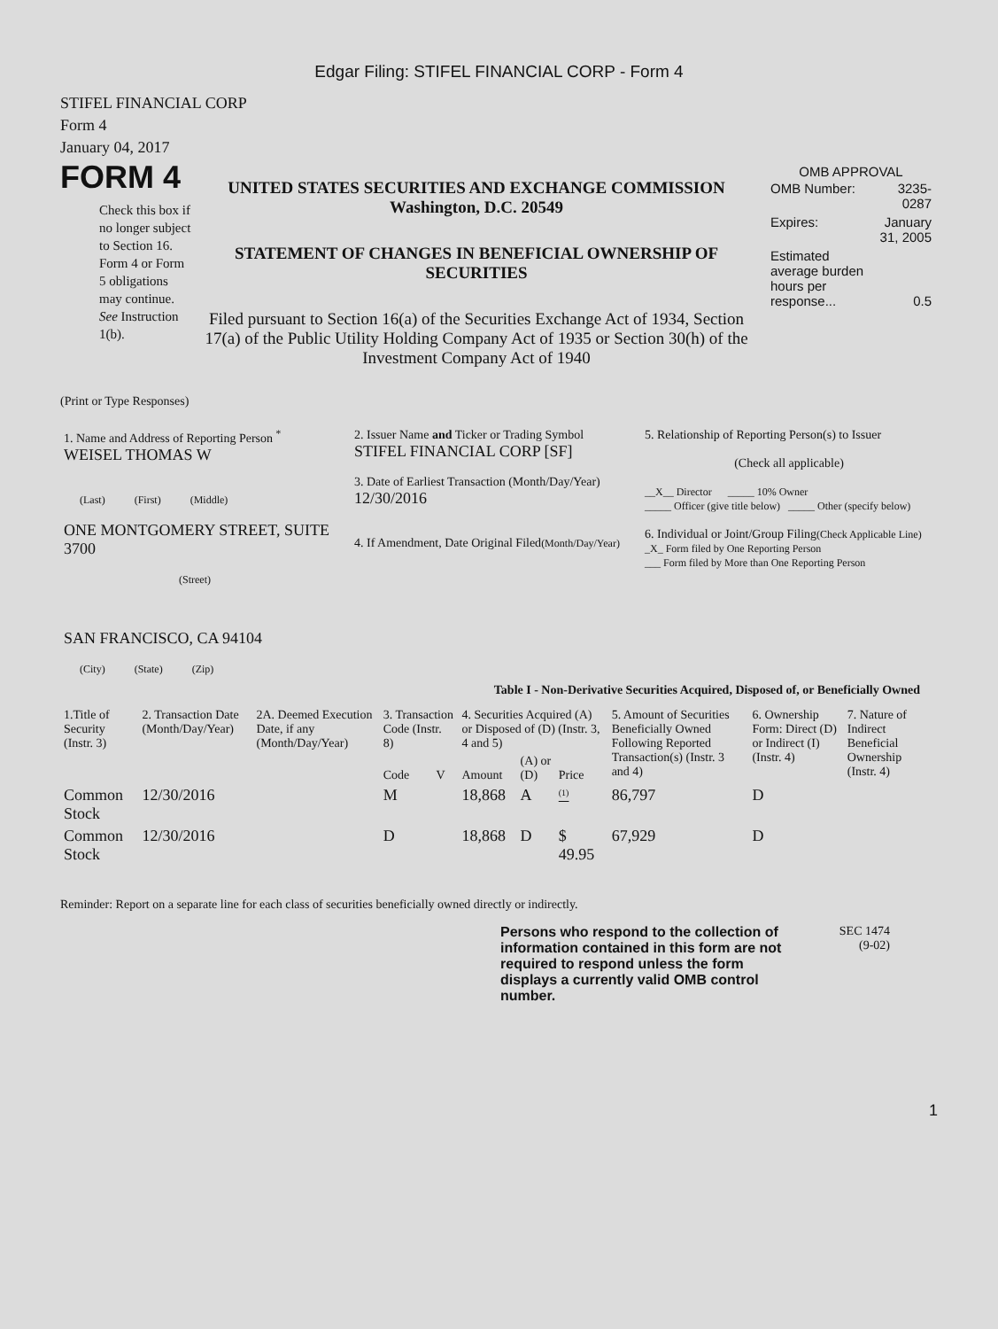Edgar Filing: STIFEL FINANCIAL CORP - Form 4
STIFEL FINANCIAL CORP
Form 4
January 04, 2017
FORM 4
Check this box if no longer subject to Section 16. Form 4 or Form 5 obligations may continue. See Instruction 1(b).
UNITED STATES SECURITIES AND EXCHANGE COMMISSION
Washington, D.C. 20549
STATEMENT OF CHANGES IN BENEFICIAL OWNERSHIP OF SECURITIES
Filed pursuant to Section 16(a) of the Securities Exchange Act of 1934, Section 17(a) of the Public Utility Holding Company Act of 1935 or Section 30(h) of the Investment Company Act of 1940
OMB APPROVAL
| OMB Number: | 3235-0287 |
| Expires: | January 31, 2005 |
| Estimated average burden hours per response... | 0.5 |
(Print or Type Responses)
| 1. Name and Address of Reporting Person <sup>*</sup> WEISEL THOMAS W (Last) (First) (Middle) ONE MONTGOMERY STREET, SUITE 3700 (Street) SAN FRANCISCO, CA 94104 (City) (State) (Zip) | 2. Issuer Name and Ticker or Trading Symbol STIFEL FINANCIAL CORP [SF] 3. Date of Earliest Transaction (Month/Day/Year) 12/30/2016 4. If Amendment, Date Original Filed (Month/Day/Year) | 5. Relationship of Reporting Person(s) to Issuer (Check all applicable) __X__ Director _____ 10% Owner _____ Officer (give title below) _____ Other (specify below) 6. Individual or Joint/Group Filing (Check Applicable Line) _X_ Form filed by One Reporting Person ___ Form filed by More than One Reporting Person |
Table I - Non-Derivative Securities Acquired, Disposed of, or Beneficially Owned
| 1.Title of Security (Instr. 3) | 2. Transaction Date (Month/Day/Year) | 2A. Deemed Execution Date, if any (Month/Day/Year) | 3. Transaction Code (Instr. 8) | | 4. Securities Acquired (A) or Disposed of (D) (Instr. 3, 4 and 5) | | | 5. Amount of Securities Beneficially Owned Following Reported Transaction(s) (Instr. 3 and 4) | 6. Ownership Form: Direct (D) or Indirect (I) (Instr. 4) | 7. Nature of Indirect Beneficial Ownership (Instr. 4) |
| --- | --- | --- | --- | --- | --- | --- | --- | --- | --- | --- |
| | | | Code | V | Amount | (A) or (D) | Price | | | |
| Common Stock | 12/30/2016 | | M | | 18,868 | A | <sup>(1)</sup> | 86,797 | D | |
| Common Stock | 12/30/2016 | | D | | 18,868 | D | $ 49.95 | 67,929 | D | |
Reminder: Report on a separate line for each class of securities beneficially owned directly or indirectly.
Persons who respond to the collection of information contained in this form are not required to respond unless the form displays a currently valid OMB control number.
SEC 1474
(9-02)
1